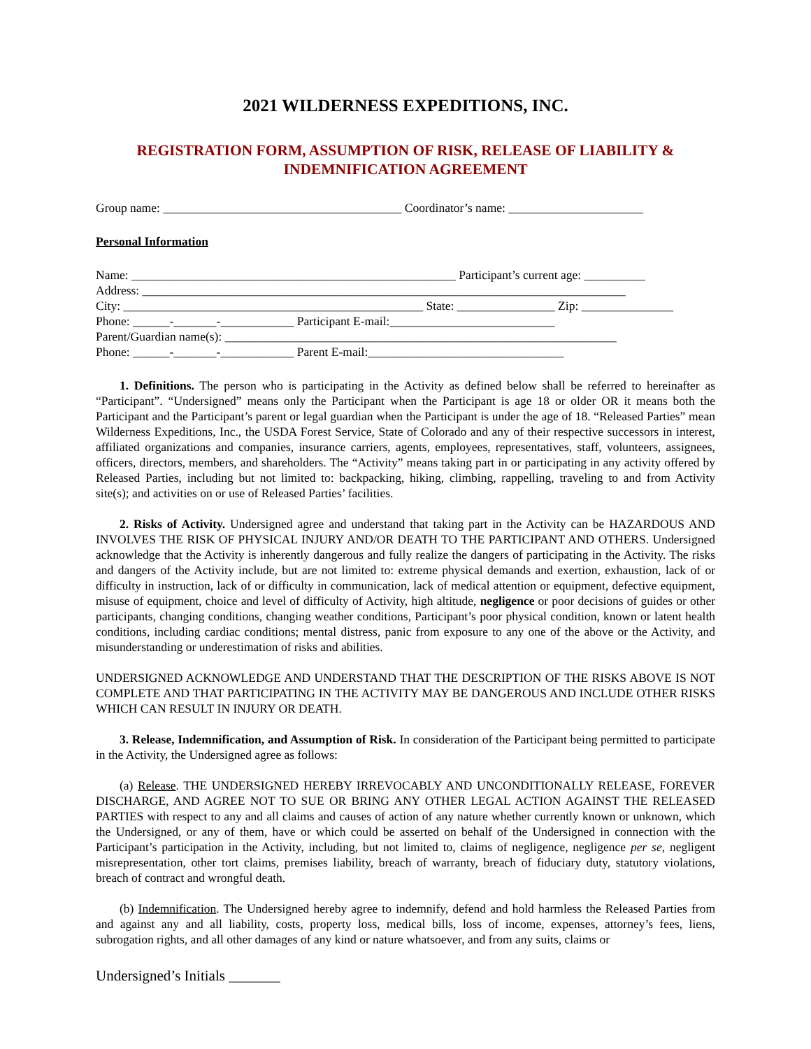2021 WILDERNESS EXPEDITIONS, INC.
REGISTRATION FORM, ASSUMPTION OF RISK, RELEASE OF LIABILITY &
INDEMNIFICATION AGREEMENT
Group name: _______________________________________ Coordinator’s name: ______________________
Personal Information
Name: _____________________________________________________ Participant’s current age: __________
Address: _______________________________________________________________________________
City: _________________________________________________ State: ________________ Zip: _______________
Phone: ______-_______-____________ Participant E-mail:___________________________
Parent/Guardian name(s): ________________________________________________________________
Phone: ______-_______-____________ Parent E-mail:________________________________
1. Definitions. The person who is participating in the Activity as defined below shall be referred to hereinafter as “Participant”. “Undersigned” means only the Participant when the Participant is age 18 or older OR it means both the Participant and the Participant’s parent or legal guardian when the Participant is under the age of 18. “Released Parties” mean Wilderness Expeditions, Inc., the USDA Forest Service, State of Colorado and any of their respective successors in interest, affiliated organizations and companies, insurance carriers, agents, employees, representatives, staff, volunteers, assignees, officers, directors, members, and shareholders. The “Activity” means taking part in or participating in any activity offered by Released Parties, including but not limited to: backpacking, hiking, climbing, rappelling, traveling to and from Activity site(s); and activities on or use of Released Parties’ facilities.
2. Risks of Activity. Undersigned agree and understand that taking part in the Activity can be HAZARDOUS AND INVOLVES THE RISK OF PHYSICAL INJURY AND/OR DEATH TO THE PARTICIPANT AND OTHERS. Undersigned acknowledge that the Activity is inherently dangerous and fully realize the dangers of participating in the Activity. The risks and dangers of the Activity include, but are not limited to: extreme physical demands and exertion, exhaustion, lack of or difficulty in instruction, lack of or difficulty in communication, lack of medical attention or equipment, defective equipment, misuse of equipment, choice and level of difficulty of Activity, high altitude, negligence or poor decisions of guides or other participants, changing conditions, changing weather conditions, Participant’s poor physical condition, known or latent health conditions, including cardiac conditions; mental distress, panic from exposure to any one of the above or the Activity, and misunderstanding or underestimation of risks and abilities.
UNDERSIGNED ACKNOWLEDGE AND UNDERSTAND THAT THE DESCRIPTION OF THE RISKS ABOVE IS NOT COMPLETE AND THAT PARTICIPATING IN THE ACTIVITY MAY BE DANGEROUS AND INCLUDE OTHER RISKS WHICH CAN RESULT IN INJURY OR DEATH.
3. Release, Indemnification, and Assumption of Risk. In consideration of the Participant being permitted to participate in the Activity, the Undersigned agree as follows:
(a) Release. THE UNDERSIGNED HEREBY IRREVOCABLY AND UNCONDITIONALLY RELEASE, FOREVER DISCHARGE, AND AGREE NOT TO SUE OR BRING ANY OTHER LEGAL ACTION AGAINST THE RELEASED PARTIES with respect to any and all claims and causes of action of any nature whether currently known or unknown, which the Undersigned, or any of them, have or which could be asserted on behalf of the Undersigned in connection with the Participant’s participation in the Activity, including, but not limited to, claims of negligence, negligence per se, negligent misrepresentation, other tort claims, premises liability, breach of warranty, breach of fiduciary duty, statutory violations, breach of contract and wrongful death.
(b) Indemnification. The Undersigned hereby agree to indemnify, defend and hold harmless the Released Parties from and against any and all liability, costs, property loss, medical bills, loss of income, expenses, attorney’s fees, liens, subrogation rights, and all other damages of any kind or nature whatsoever, and from any suits, claims or
Undersigned’s Initials _______